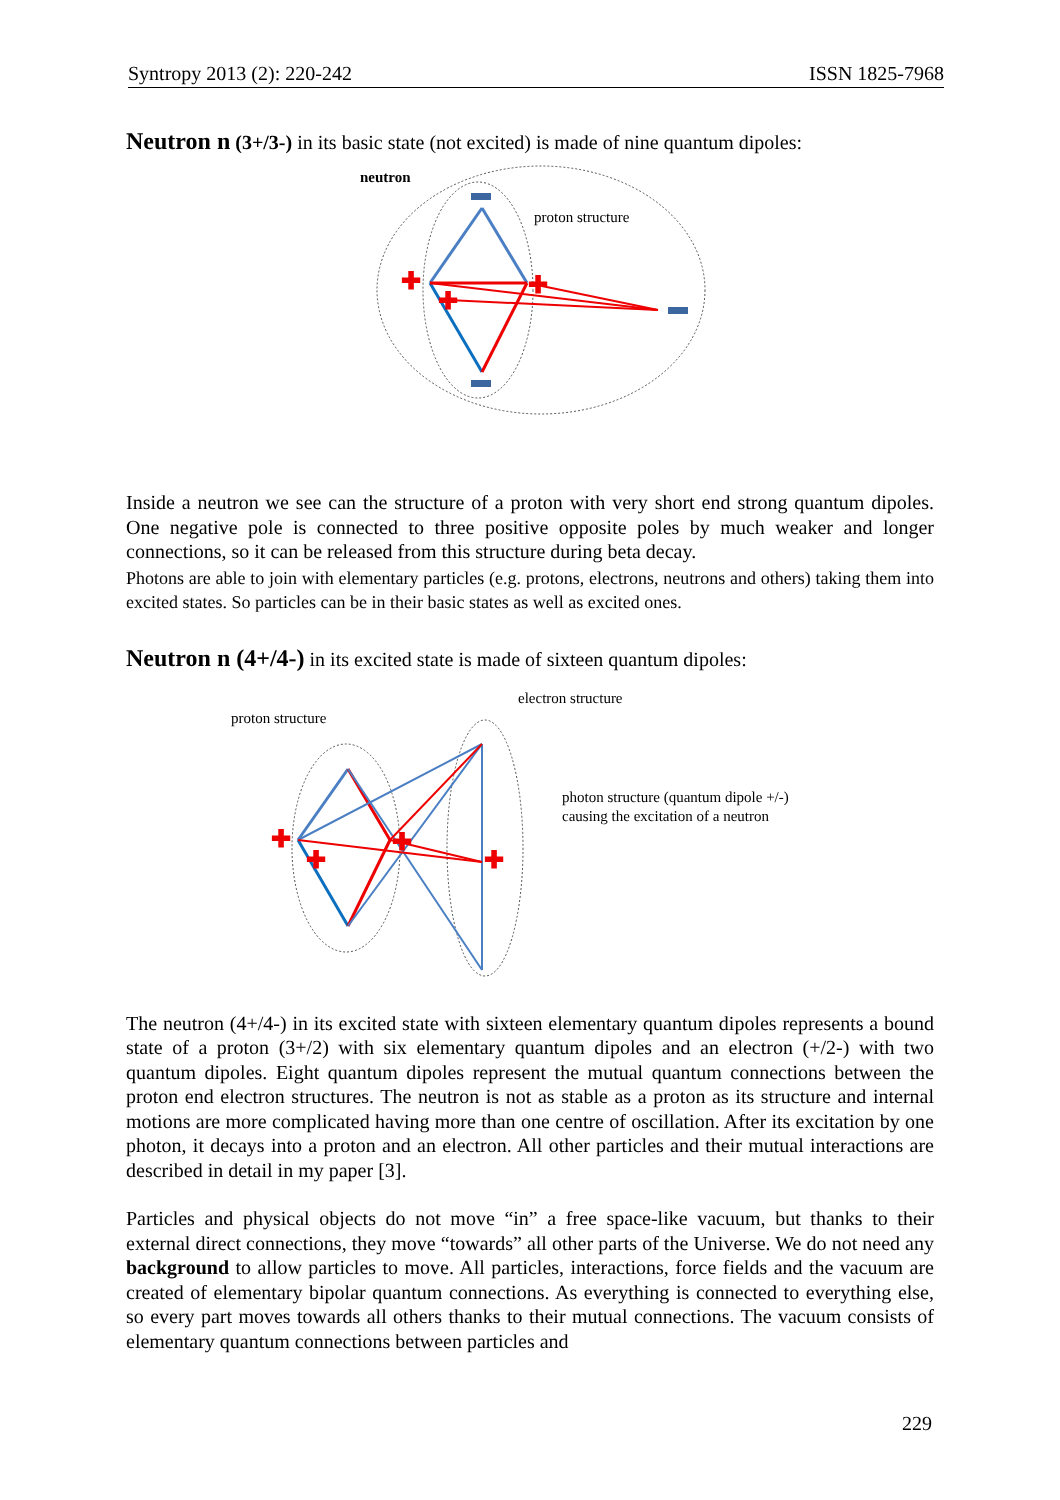Syntropy 2013 (2): 220-242 ISSN 1825-7968
Neutron n (3+/3-) in its basic state (not excited) is made of nine quantum dipoles:
neutron
proton structure
✚
✚
✚
Inside a neutron we see can the structure of a proton with very short end strong quantum dipoles. One negative pole is connected to three positive opposite poles by much weaker and longer connections, so it can be released from this structure during beta decay.
Photons are able to join with elementary particles (e.g. protons, electrons, neutrons and others) taking them into excited states. So particles can be in their basic states as well as excited ones.
Neutron n (4+/4-) in its excited state is made of sixteen quantum dipoles:
electron structure
proton structure
photon structure (quantum dipole +/-)
causing the excitation of a neutron
✚
✚
✚
✚
The neutron (4+/4-) in its excited state with sixteen elementary quantum dipoles represents a bound state of a proton (3+/2) with six elementary quantum dipoles and an electron (+/2-) with two quantum dipoles. Eight quantum dipoles represent the mutual quantum connections between the proton end electron structures. The neutron is not as stable as a proton as its structure and internal motions are more complicated having more than one centre of oscillation. After its excitation by one photon, it decays into a proton and an electron. All other particles and their mutual interactions are described in detail in my paper [3].
Particles and physical objects do not move “in” a free space-like vacuum, but thanks to their external direct connections, they move “towards” all other parts of the Universe. We do not need any background to allow particles to move. All particles, interactions, force fields and the vacuum are created of elementary bipolar quantum connections. As everything is connected to everything else, so every part moves towards all others thanks to their mutual connections. The vacuum consists of elementary quantum connections between particles and
229